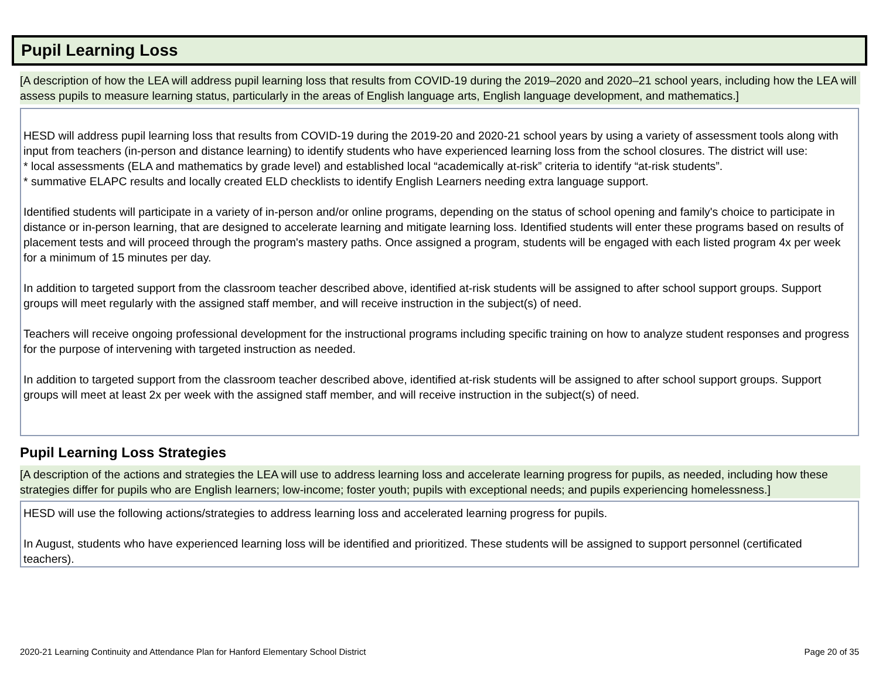Pupil Learning Loss
[A description of how the LEA will address pupil learning loss that results from COVID-19 during the 2019–2020 and 2020–21 school years, including how the LEA will assess pupils to measure learning status, particularly in the areas of English language arts, English language development, and mathematics.]
HESD will address pupil learning loss that results from COVID-19 during the 2019-20 and 2020-21 school years by using a variety of assessment tools along with input from teachers (in-person and distance learning) to identify students who have experienced learning loss from the school closures. The district will use:
* local assessments (ELA and mathematics by grade level) and established local “academically at-risk” criteria to identify “at-risk students”.
* summative ELAPC results and locally created ELD checklists to identify English Learners needing extra language support.
Identified students will participate in a variety of in-person and/or online programs, depending on the status of school opening and family's choice to participate in distance or in-person learning, that are designed to accelerate learning and mitigate learning loss. Identified students will enter these programs based on results of placement tests and will proceed through the program's mastery paths. Once assigned a program, students will be engaged with each listed program 4x per week for a minimum of 15 minutes per day.
In addition to targeted support from the classroom teacher described above, identified at-risk students will be assigned to after school support groups. Support groups will meet regularly with the assigned staff member, and will receive instruction in the subject(s) of need.
Teachers will receive ongoing professional development for the instructional programs including specific training on how to analyze student responses and progress for the purpose of intervening with targeted instruction as needed.
In addition to targeted support from the classroom teacher described above, identified at-risk students will be assigned to after school support groups. Support groups will meet at least 2x per week with the assigned staff member, and will receive instruction in the subject(s) of need.
Pupil Learning Loss Strategies
[A description of the actions and strategies the LEA will use to address learning loss and accelerate learning progress for pupils, as needed, including how these strategies differ for pupils who are English learners; low-income; foster youth; pupils with exceptional needs; and pupils experiencing homelessness.]
HESD will use the following actions/strategies to address learning loss and accelerated learning progress for pupils.
In August, students who have experienced learning loss will be identified and prioritized. These students will be assigned to support personnel (certificated teachers).
2020-21 Learning Continuity and Attendance Plan for Hanford Elementary School District Page 20 of 35